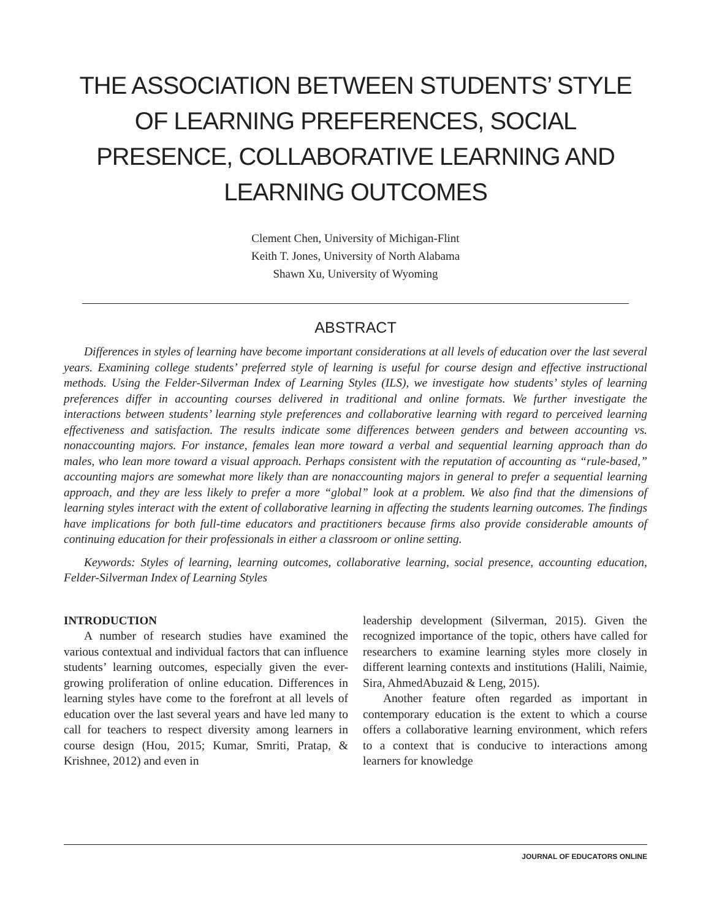THE ASSOCIATION BETWEEN STUDENTS’ STYLE OF LEARNING PREFERENCES, SOCIAL PRESENCE, COLLABORATIVE LEARNING AND LEARNING OUTCOMES
Clement Chen, University of Michigan-Flint
Keith T. Jones, University of North Alabama
Shawn Xu, University of Wyoming
ABSTRACT
Differences in styles of learning have become important considerations at all levels of education over the last several years. Examining college students’ preferred style of learning is useful for course design and effective instructional methods. Using the Felder-Silverman Index of Learning Styles (ILS), we investigate how students’ styles of learning preferences differ in accounting courses delivered in traditional and online formats. We further investigate the interactions between students’ learning style preferences and collaborative learning with regard to perceived learning effectiveness and satisfaction. The results indicate some differences between genders and between accounting vs. nonaccounting majors. For instance, females lean more toward a verbal and sequential learning approach than do males, who lean more toward a visual approach. Perhaps consistent with the reputation of accounting as “rule-based,” accounting majors are somewhat more likely than are nonaccounting majors in general to prefer a sequential learning approach, and they are less likely to prefer a more “global” look at a problem. We also find that the dimensions of learning styles interact with the extent of collaborative learning in affecting the students learning outcomes. The findings have implications for both full-time educators and practitioners because firms also provide considerable amounts of continuing education for their professionals in either a classroom or online setting.
Keywords: Styles of learning, learning outcomes, collaborative learning, social presence, accounting education, Felder-Silverman Index of Learning Styles
INTRODUCTION
A number of research studies have examined the various contextual and individual factors that can influence students’ learning outcomes, especially given the ever-growing proliferation of online education. Differences in learning styles have come to the forefront at all levels of education over the last several years and have led many to call for teachers to respect diversity among learners in course design (Hou, 2015; Kumar, Smriti, Pratap, & Krishnee, 2012) and even in
leadership development (Silverman, 2015). Given the recognized importance of the topic, others have called for researchers to examine learning styles more closely in different learning contexts and institutions (Halili, Naimie, Sira, AhmedAbuzaid & Leng, 2015).
Another feature often regarded as important in contemporary education is the extent to which a course offers a collaborative learning environment, which refers to a context that is conducive to interactions among learners for knowledge
JOURNAL OF EDUCATORS ONLINE